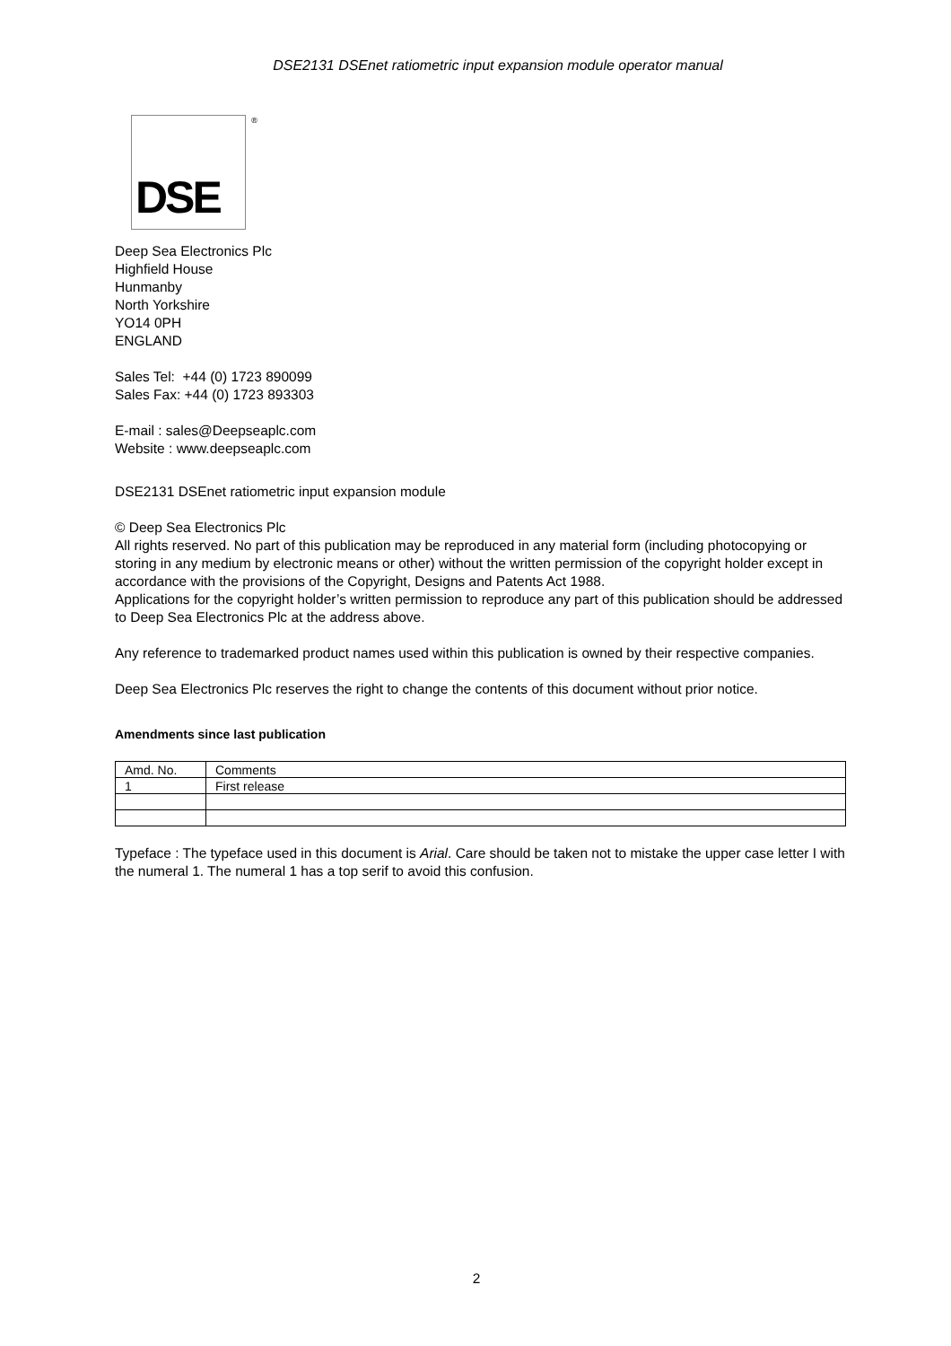DSE2131 DSEnet ratiometric input expansion module operator manual
DSE
<sup>®</sup>
Deep Sea Electronics Plc
Highfield House
Hunmanby
North Yorkshire
YO14 0PH
ENGLAND
Sales Tel: +44 (0) 1723 890099
Sales Fax: +44 (0) 1723 893303
E-mail : sales@Deepseaplc.com
Website : www.deepseaplc.com
DSE2131 DSEnet ratiometric input expansion module
© Deep Sea Electronics Plc
All rights reserved. No part of this publication may be reproduced in any material form (including photocopying or storing in any medium by electronic means or other) without the written permission of the copyright holder except in accordance with the provisions of the Copyright, Designs and Patents Act 1988.
Applications for the copyright holder’s written permission to reproduce any part of this publication should be addressed to Deep Sea Electronics Plc at the address above.
Any reference to trademarked product names used within this publication is owned by their respective companies.
Deep Sea Electronics Plc reserves the right to change the contents of this document without prior notice.
Amendments since last publication
| Amd. No. | Comments |
| 1 | First release |
Typeface : The typeface used in this document is Arial. Care should be taken not to mistake the upper case letter I with the numeral 1. The numeral 1 has a top serif to avoid this confusion.
2